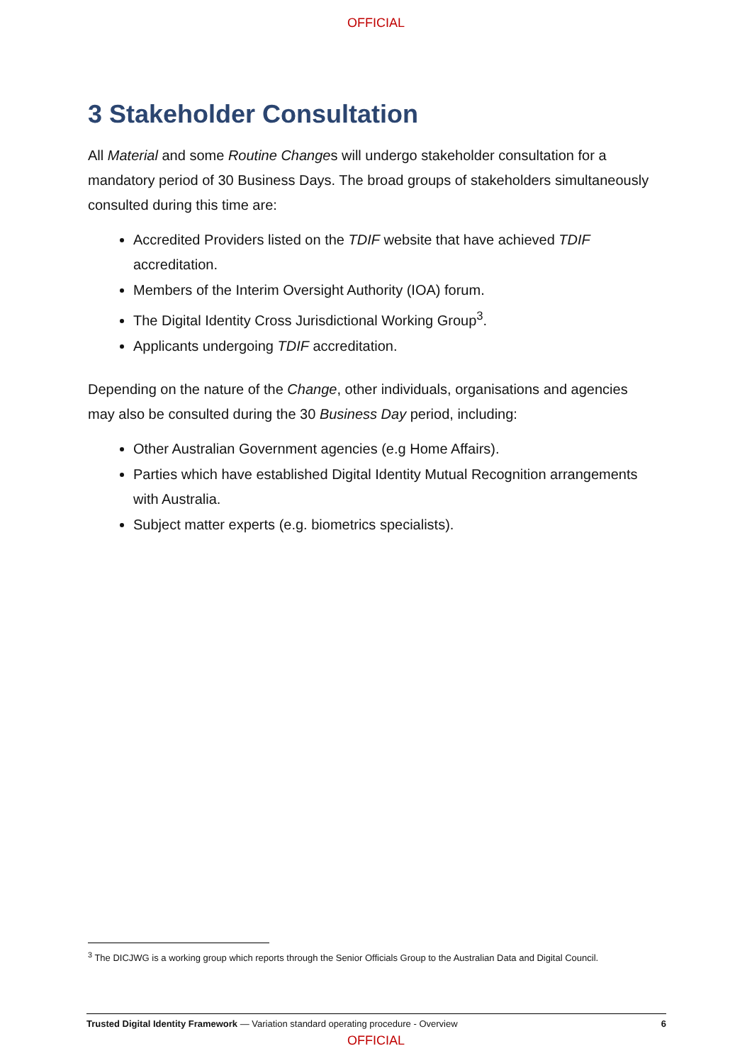OFFICIAL
3 Stakeholder Consultation
All Material and some Routine Changes will undergo stakeholder consultation for a mandatory period of 30 Business Days. The broad groups of stakeholders simultaneously consulted during this time are:
Accredited Providers listed on the TDIF website that have achieved TDIF accreditation.
Members of the Interim Oversight Authority (IOA) forum.
The Digital Identity Cross Jurisdictional Working Group<sup>3</sup>.
Applicants undergoing TDIF accreditation.
Depending on the nature of the Change, other individuals, organisations and agencies may also be consulted during the 30 Business Day period, including:
Other Australian Government agencies (e.g Home Affairs).
Parties which have established Digital Identity Mutual Recognition arrangements with Australia.
Subject matter experts (e.g. biometrics specialists).
<sup>3</sup> The DICJWG is a working group which reports through the Senior Officials Group to the Australian Data and Digital Council.
Trusted Digital Identity Framework — Variation standard operating procedure - Overview 6
OFFICIAL